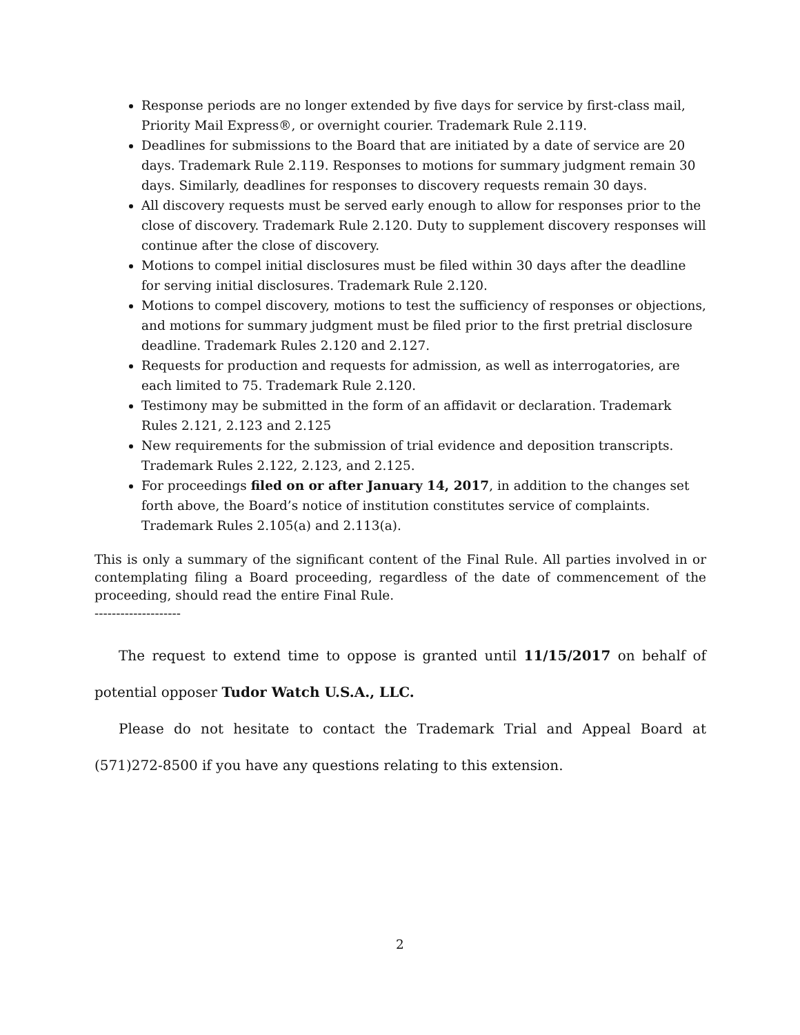Response periods are no longer extended by five days for service by first-class mail, Priority Mail Express®, or overnight courier. Trademark Rule 2.119.
Deadlines for submissions to the Board that are initiated by a date of service are 20 days. Trademark Rule 2.119. Responses to motions for summary judgment remain 30 days. Similarly, deadlines for responses to discovery requests remain 30 days.
All discovery requests must be served early enough to allow for responses prior to the close of discovery. Trademark Rule 2.120. Duty to supplement discovery responses will continue after the close of discovery.
Motions to compel initial disclosures must be filed within 30 days after the deadline for serving initial disclosures. Trademark Rule 2.120.
Motions to compel discovery, motions to test the sufficiency of responses or objections, and motions for summary judgment must be filed prior to the first pretrial disclosure deadline. Trademark Rules 2.120 and 2.127.
Requests for production and requests for admission, as well as interrogatories, are each limited to 75. Trademark Rule 2.120.
Testimony may be submitted in the form of an affidavit or declaration. Trademark Rules 2.121, 2.123 and 2.125
New requirements for the submission of trial evidence and deposition transcripts. Trademark Rules 2.122, 2.123, and 2.125.
For proceedings filed on or after January 14, 2017, in addition to the changes set forth above, the Board’s notice of institution constitutes service of complaints. Trademark Rules 2.105(a) and 2.113(a).
This is only a summary of the significant content of the Final Rule. All parties involved in or contemplating filing a Board proceeding, regardless of the date of commencement of the proceeding, should read the entire Final Rule.
--------------------
The request to extend time to oppose is granted until 11/15/2017 on behalf of potential opposer Tudor Watch U.S.A., LLC.
Please do not hesitate to contact the Trademark Trial and Appeal Board at (571)272-8500 if you have any questions relating to this extension.
2